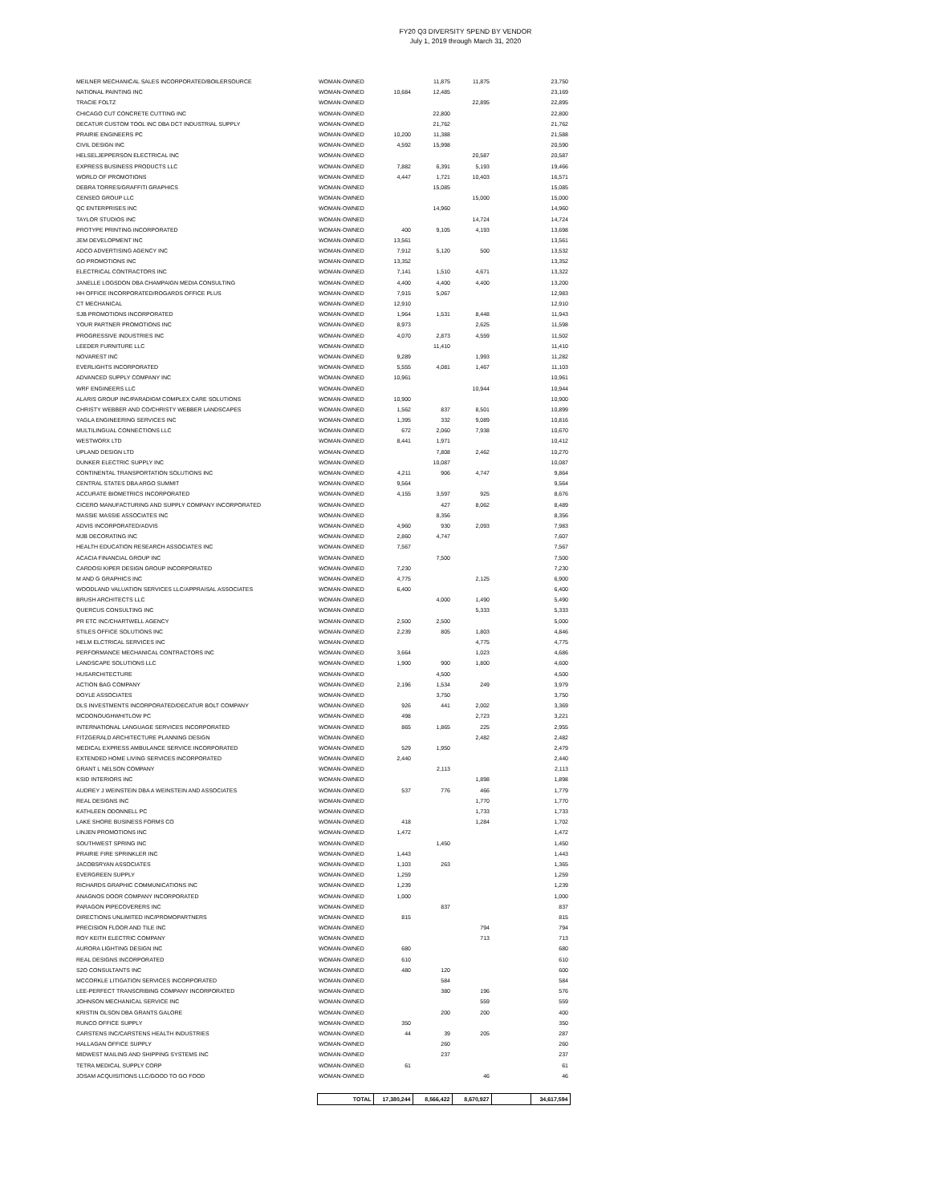FY20 Q3 DIVERSITY SPEND BY VENDOR
July 1, 2019 through March 31, 2020
| MEILNER MECHANICAL SALES INCORPORATED/BOILERSOURCE | WOMAN-OWNED | | 11,875 | 11,875 | | 23,750 |
| NATIONAL PAINTING INC | WOMAN-OWNED | 10,684 | 12,485 | | | 23,169 |
| TRACIE FOLTZ | WOMAN-OWNED | | | 22,895 | | 22,895 |
| CHICAGO CUT CONCRETE CUTTING INC | WOMAN-OWNED | | 22,800 | | | 22,800 |
| DECATUR CUSTOM TOOL INC DBA DCT INDUSTRIAL SUPPLY | WOMAN-OWNED | | 21,762 | | | 21,762 |
| PRAIRIE ENGINEERS PC | WOMAN-OWNED | 10,200 | 11,388 | | | 21,588 |
| CIVIL DESIGN INC | WOMAN-OWNED | 4,592 | 15,998 | | | 20,590 |
| HELSELJEPPERSON ELECTRICAL INC | WOMAN-OWNED | | | 20,587 | | 20,587 |
| EXPRESS BUSINESS PRODUCTS LLC | WOMAN-OWNED | 7,882 | 6,391 | 5,193 | | 19,466 |
| WORLD OF PROMOTIONS | WOMAN-OWNED | 4,447 | 1,721 | 10,403 | | 16,571 |
| DEBRA TORRES/GRAFFITI GRAPHICS | WOMAN-OWNED | | 15,085 | | | 15,085 |
| CENSEO GROUP LLC | WOMAN-OWNED | | | 15,000 | | 15,000 |
| QC ENTERPRISES INC | WOMAN-OWNED | | 14,960 | | | 14,960 |
| TAYLOR STUDIOS INC | WOMAN-OWNED | | | 14,724 | | 14,724 |
| PROTYPE PRINTING INCORPORATED | WOMAN-OWNED | 400 | 9,105 | 4,193 | | 13,698 |
| JEM DEVELOPMENT INC | WOMAN-OWNED | 13,561 | | | | 13,561 |
| ADCO ADVERTISING AGENCY INC | WOMAN-OWNED | 7,912 | 5,120 | 500 | | 13,532 |
| GO PROMOTIONS INC | WOMAN-OWNED | 13,352 | | | | 13,352 |
| ELECTRICAL CONTRACTORS INC | WOMAN-OWNED | 7,141 | 1,510 | 4,671 | | 13,322 |
| JANELLE LOGSDON DBA CHAMPAIGN MEDIA CONSULTING | WOMAN-OWNED | 4,400 | 4,400 | 4,400 | | 13,200 |
| HH OFFICE INCORPORATED/ROGARDS OFFICE PLUS | WOMAN-OWNED | 7,915 | 5,067 | | | 12,983 |
| CT MECHANICAL | WOMAN-OWNED | 12,910 | | | | 12,910 |
| SJB PROMOTIONS INCORPORATED | WOMAN-OWNED | 1,964 | 1,531 | 8,448 | | 11,943 |
| YOUR PARTNER PROMOTIONS INC | WOMAN-OWNED | 8,973 | | 2,625 | | 11,598 |
| PROGRESSIVE INDUSTRIES INC | WOMAN-OWNED | 4,070 | 2,873 | 4,559 | | 11,502 |
| LEEDER FURNITURE LLC | WOMAN-OWNED | | 11,410 | | | 11,410 |
| NOVAREST INC | WOMAN-OWNED | 9,289 | | 1,993 | | 11,282 |
| EVERLIGHTS INCORPORATED | WOMAN-OWNED | 5,555 | 4,081 | 1,467 | | 11,103 |
| ADVANCED SUPPLY COMPANY INC | WOMAN-OWNED | 10,961 | | | | 10,961 |
| WRF ENGINEERS LLC | WOMAN-OWNED | | | 10,944 | | 10,944 |
| ALARIS GROUP INC/PARADIGM COMPLEX CARE SOLUTIONS | WOMAN-OWNED | 10,900 | | | | 10,900 |
| CHRISTY WEBBER AND CO/CHRISTY WEBBER LANDSCAPES | WOMAN-OWNED | 1,562 | 837 | 8,501 | | 10,899 |
| YAGLA ENGINEERING SERVICES INC | WOMAN-OWNED | 1,395 | 332 | 9,089 | | 10,816 |
| MULTILINGUAL CONNECTIONS LLC | WOMAN-OWNED | 672 | 2,060 | 7,938 | | 10,670 |
| WESTWORX LTD | WOMAN-OWNED | 8,441 | 1,971 | | | 10,412 |
| UPLAND DESIGN LTD | WOMAN-OWNED | | 7,808 | 2,462 | | 10,270 |
| DUNKER ELECTRIC SUPPLY INC | WOMAN-OWNED | | 10,087 | | | 10,087 |
| CONTINENTAL TRANSPORTATION SOLUTIONS INC | WOMAN-OWNED | 4,211 | 906 | 4,747 | | 9,864 |
| CENTRAL STATES DBA ARGO SUMMIT | WOMAN-OWNED | 9,564 | | | | 9,564 |
| ACCURATE BIOMETRICS INCORPORATED | WOMAN-OWNED | 4,155 | 3,597 | 925 | | 8,676 |
| CICERO MANUFACTURING AND SUPPLY COMPANY INCORPORATED | WOMAN-OWNED | | 427 | 8,062 | | 8,489 |
| MASSIE MASSIE ASSOCIATES INC | WOMAN-OWNED | | 8,356 | | | 8,356 |
| ADVIS INCORPORATED/ADVIS | WOMAN-OWNED | 4,960 | 930 | 2,093 | | 7,983 |
| MJB DECORATING INC | WOMAN-OWNED | 2,860 | 4,747 | | | 7,607 |
| HEALTH EDUCATION RESEARCH ASSOCIATES INC | WOMAN-OWNED | 7,567 | | | | 7,567 |
| ACACIA FINANCIAL GROUP INC | WOMAN-OWNED | | 7,500 | | | 7,500 |
| CARDOSI KIPER DESIGN GROUP INCORPORATED | WOMAN-OWNED | 7,230 | | | | 7,230 |
| M AND G GRAPHICS INC | WOMAN-OWNED | 4,775 | | 2,125 | | 6,900 |
| WOODLAND VALUATION SERVICES LLC/APPRAISAL ASSOCIATES | WOMAN-OWNED | 6,400 | | | | 6,400 |
| BRUSH ARCHITECTS LLC | WOMAN-OWNED | | 4,000 | 1,490 | | 5,490 |
| QUERCUS CONSULTING INC | WOMAN-OWNED | | | 5,333 | | 5,333 |
| PR ETC INC/CHARTWELL AGENCY | WOMAN-OWNED | 2,500 | 2,500 | | | 5,000 |
| STILES OFFICE SOLUTIONS INC | WOMAN-OWNED | 2,239 | 805 | 1,803 | | 4,846 |
| HELM ELCTRICAL SERVICES INC | WOMAN-OWNED | | | 4,775 | | 4,775 |
| PERFORMANCE MECHANICAL CONTRACTORS INC | WOMAN-OWNED | 3,664 | | 1,023 | | 4,686 |
| LANDSCAPE SOLUTIONS LLC | WOMAN-OWNED | 1,900 | 900 | 1,800 | | 4,600 |
| HUSARCHITECTURE | WOMAN-OWNED | | 4,500 | | | 4,500 |
| ACTION BAG COMPANY | WOMAN-OWNED | 2,196 | 1,534 | 249 | | 3,979 |
| DOYLE ASSOCIATES | WOMAN-OWNED | | 3,750 | | | 3,750 |
| DLS INVESTMENTS INCORPORATED/DECATUR BOLT COMPANY | WOMAN-OWNED | 926 | 441 | 2,002 | | 3,369 |
| MCDONOUGHWHITLOW PC | WOMAN-OWNED | 498 | | 2,723 | | 3,221 |
| INTERNATIONAL LANGUAGE SERVICES INCORPORATED | WOMAN-OWNED | 865 | 1,865 | 225 | | 2,955 |
| FITZGERALD ARCHITECTURE PLANNING DESIGN | WOMAN-OWNED | | | 2,482 | | 2,482 |
| MEDICAL EXPRESS AMBULANCE SERVICE INCORPORATED | WOMAN-OWNED | 529 | 1,950 | | | 2,479 |
| EXTENDED HOME LIVING SERVICES INCORPORATED | WOMAN-OWNED | 2,440 | | | | 2,440 |
| GRANT L NELSON COMPANY | WOMAN-OWNED | | 2,113 | | | 2,113 |
| KSID INTERIORS INC | WOMAN-OWNED | | | 1,898 | | 1,898 |
| AUDREY J WEINSTEIN DBA A WEINSTEIN AND ASSOCIATES | WOMAN-OWNED | 537 | 776 | 466 | | 1,779 |
| REAL DESIGNS INC | WOMAN-OWNED | | | 1,770 | | 1,770 |
| KATHLEEN ODONNELL PC | WOMAN-OWNED | | | 1,733 | | 1,733 |
| LAKE SHORE BUSINESS FORMS CO | WOMAN-OWNED | 418 | | 1,284 | | 1,702 |
| LINJEN PROMOTIONS INC | WOMAN-OWNED | 1,472 | | | | 1,472 |
| SOUTHWEST SPRING INC | WOMAN-OWNED | | 1,450 | | | 1,450 |
| PRAIRIE FIRE SPRINKLER INC | WOMAN-OWNED | 1,443 | | | | 1,443 |
| JACOBSRYAN ASSOCIATES | WOMAN-OWNED | 1,103 | 263 | | | 1,365 |
| EVERGREEN SUPPLY | WOMAN-OWNED | 1,259 | | | | 1,259 |
| RICHARDS GRAPHIC COMMUNICATIONS INC | WOMAN-OWNED | 1,239 | | | | 1,239 |
| ANAGNOS DOOR COMPANY INCORPORATED | WOMAN-OWNED | 1,000 | | | | 1,000 |
| PARAGON PIPECOVERERS INC | WOMAN-OWNED | | 837 | | | 837 |
| DIRECTIONS UNLIMITED INC/PROMOPARTNERS | WOMAN-OWNED | 815 | | | | 815 |
| PRECISION FLOOR AND TILE INC | WOMAN-OWNED | | | 794 | | 794 |
| ROY KEITH ELECTRIC COMPANY | WOMAN-OWNED | | | 713 | | 713 |
| AURORA LIGHTING DESIGN INC | WOMAN-OWNED | 680 | | | | 680 |
| REAL DESIGNS INCORPORATED | WOMAN-OWNED | 610 | | | | 610 |
| S2O CONSULTANTS INC | WOMAN-OWNED | 480 | 120 | | | 600 |
| MCCORKLE LITIGATION SERVICES INCORPORATED | WOMAN-OWNED | | 584 | | | 584 |
| LEE-PERFECT TRANSCRIBING COMPANY INCORPORATED | WOMAN-OWNED | | 380 | 196 | | 576 |
| JOHNSON MECHANICAL SERVICE INC | WOMAN-OWNED | | | 559 | | 559 |
| KRISTIN OLSON DBA GRANTS GALORE | WOMAN-OWNED | | 200 | 200 | | 400 |
| RUNCO OFFICE SUPPLY | WOMAN-OWNED | 350 | | | | 350 |
| CARSTENS INC/CARSTENS HEALTH INDUSTRIES | WOMAN-OWNED | 44 | 39 | 205 | | 287 |
| HALLAGAN OFFICE SUPPLY | WOMAN-OWNED | | 260 | | | 260 |
| MIDWEST MAILING AND SHIPPING SYSTEMS INC | WOMAN-OWNED | | 237 | | | 237 |
| TETRA MEDICAL SUPPLY CORP | WOMAN-OWNED | 61 | | | | 61 |
| JOSAM ACQUISITIONS LLC/GOOD TO GO FOOD | WOMAN-OWNED | | | 46 | | 46 |
| | TOTAL | 17,380,244 | 8,566,422 | 8,670,927 | | 34,617,594 |